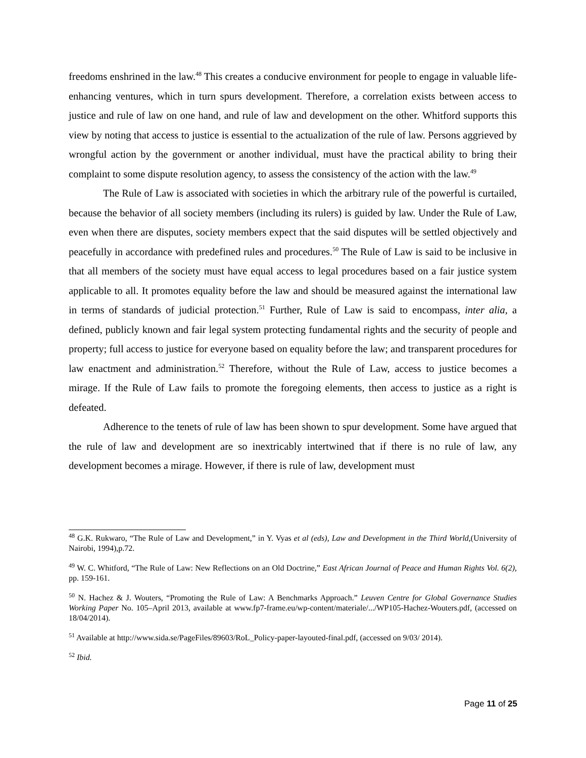freedoms enshrined in the law.<sup>48</sup> This creates a conducive environment for people to engage in valuable life-enhancing ventures, which in turn spurs development. Therefore, a correlation exists between access to justice and rule of law on one hand, and rule of law and development on the other. Whitford supports this view by noting that access to justice is essential to the actualization of the rule of law. Persons aggrieved by wrongful action by the government or another individual, must have the practical ability to bring their complaint to some dispute resolution agency, to assess the consistency of the action with the law.<sup>49</sup>
The Rule of Law is associated with societies in which the arbitrary rule of the powerful is curtailed, because the behavior of all society members (including its rulers) is guided by law. Under the Rule of Law, even when there are disputes, society members expect that the said disputes will be settled objectively and peacefully in accordance with predefined rules and procedures.<sup>50</sup> The Rule of Law is said to be inclusive in that all members of the society must have equal access to legal procedures based on a fair justice system applicable to all. It promotes equality before the law and should be measured against the international law in terms of standards of judicial protection.<sup>51</sup> Further, Rule of Law is said to encompass, inter alia, a defined, publicly known and fair legal system protecting fundamental rights and the security of people and property; full access to justice for everyone based on equality before the law; and transparent procedures for law enactment and administration.<sup>52</sup> Therefore, without the Rule of Law, access to justice becomes a mirage. If the Rule of Law fails to promote the foregoing elements, then access to justice as a right is defeated.
Adherence to the tenets of rule of law has been shown to spur development. Some have argued that the rule of law and development are so inextricably intertwined that if there is no rule of law, any development becomes a mirage. However, if there is rule of law, development must
<sup>48</sup> G.K. Rukwaro, “The Rule of Law and Development,” in Y. Vyas et al (eds), Law and Development in the Third World,(University of Nairobi, 1994),p.72.
<sup>49</sup> W. C. Whitford, “The Rule of Law: New Reflections on an Old Doctrine,” East African Journal of Peace and Human Rights Vol. 6(2), pp. 159-161.
<sup>50</sup> N. Hachez & J. Wouters, “Promoting the Rule of Law: A Benchmarks Approach.” Leuven Centre for Global Governance Studies Working Paper No. 105–April 2013, available at www.fp7-frame.eu/wp-content/materiale/.../WP105-Hachez-Wouters.pdf, (accessed on 18/04/2014).
<sup>51</sup> Available at http://www.sida.se/PageFiles/89603/RoL_Policy-paper-layouted-final.pdf, (accessed on 9/03/ 2014).
<sup>52</sup> Ibid.
Page 11 of 25